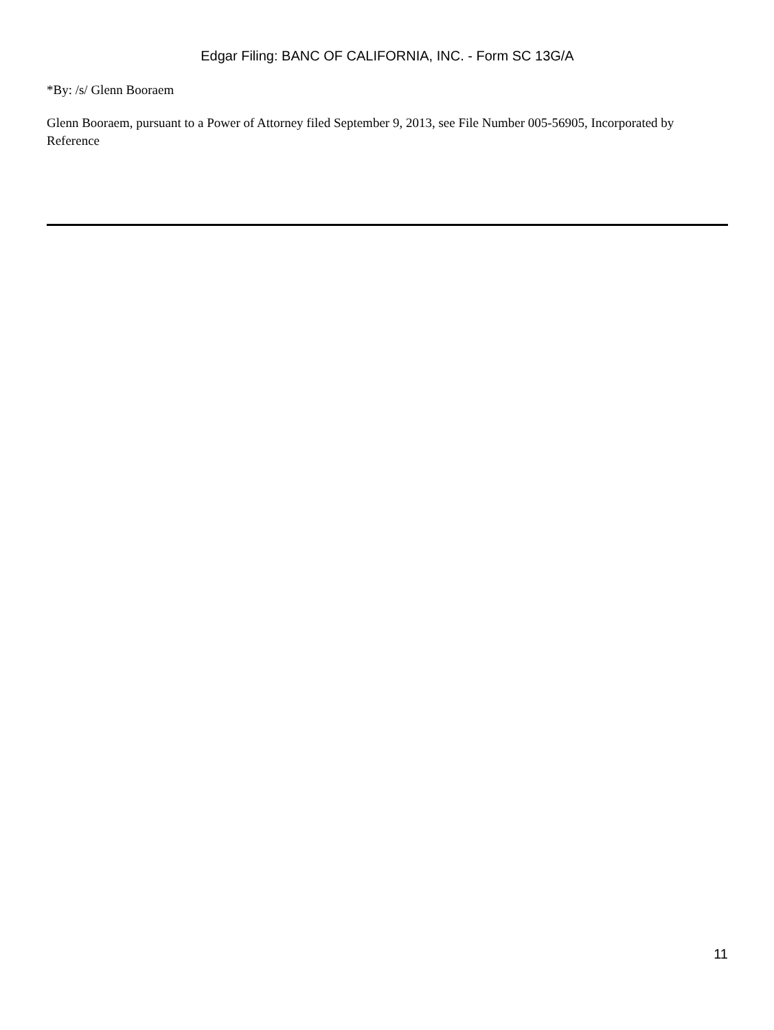Edgar Filing: BANC OF CALIFORNIA, INC. - Form SC 13G/A
*By: /s/ Glenn Booraem
Glenn Booraem, pursuant to a Power of Attorney filed September 9, 2013, see File Number 005-56905, Incorporated by Reference
11